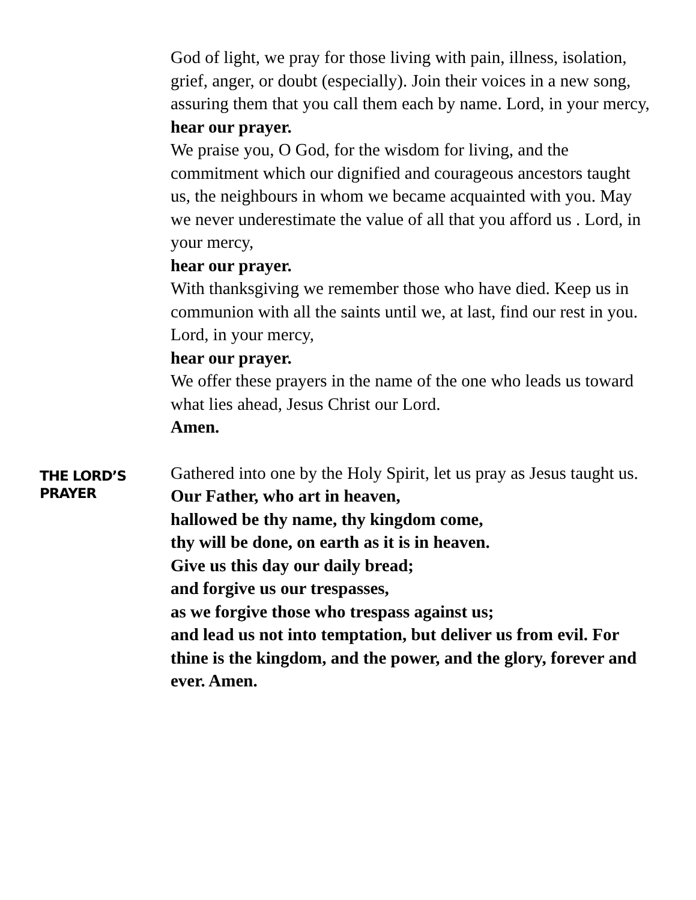God of light, we pray for those living with pain, illness, isolation, grief, anger, or doubt (especially). Join their voices in a new song, assuring them that you call them each by name. Lord, in your mercy,
hear our prayer.
We praise you, O God, for the wisdom for living, and the commitment which our dignified and courageous ancestors taught us, the neighbours in whom we became acquainted with you. May we never underestimate the value of all that you afford us . Lord, in your mercy,
hear our prayer.
With thanksgiving we remember those who have died. Keep us in communion with all the saints until we, at last, find our rest in you. Lord, in your mercy,
hear our prayer.
We offer these prayers in the name of the one who leads us toward what lies ahead, Jesus Christ our Lord.
Amen.
THE LORD’S
PRAYER
Gathered into one by the Holy Spirit, let us pray as Jesus taught us.
Our Father, who art in heaven,
hallowed be thy name, thy kingdom come,
thy will be done, on earth as it is in heaven.
Give us this day our daily bread;
and forgive us our trespasses,
as we forgive those who trespass against us;
and lead us not into temptation, but deliver us from evil. For thine is the kingdom, and the power, and the glory, forever and ever. Amen.